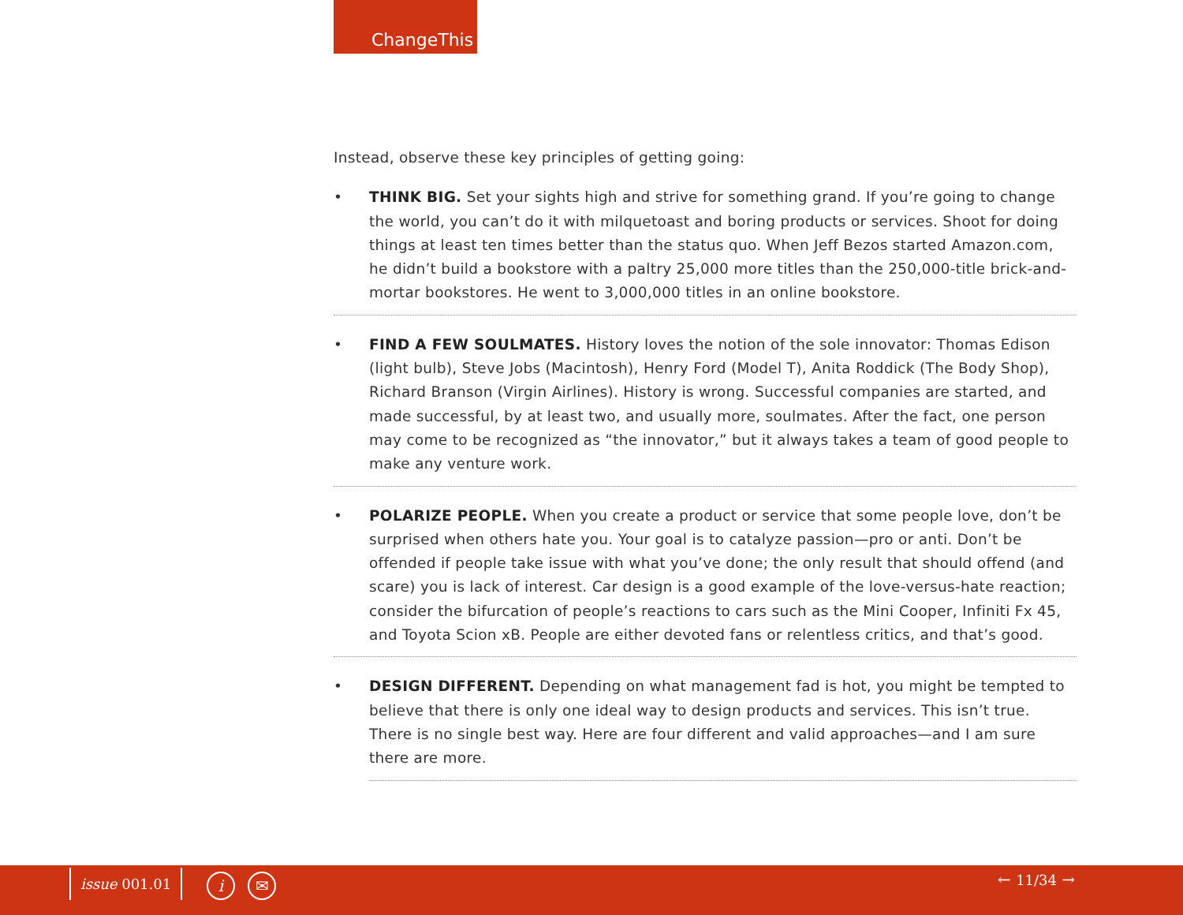ChangeThis
Instead, observe these key principles of getting going:
• THINK BIG. Set your sights high and strive for something grand. If you’re going to change the world, you can’t do it with milquetoast and boring products or services. Shoot for doing things at least ten times better than the status quo. When Jeff Bezos started Amazon.com, he didn’t build a bookstore with a paltry 25,000 more titles than the 250,000-title brick-and-mortar bookstores. He went to 3,000,000 titles in an online bookstore.
• FIND A FEW SOULMATES. History loves the notion of the sole innovator: Thomas Edison (light bulb), Steve Jobs (Macintosh), Henry Ford (Model T), Anita Roddick (The Body Shop), Richard Branson (Virgin Airlines). History is wrong. Successful companies are started, and made successful, by at least two, and usually more, soulmates. After the fact, one person may come to be recognized as “the innovator,” but it always takes a team of good people to make any venture work.
• POLARIZE PEOPLE. When you create a product or service that some people love, don’t be surprised when others hate you. Your goal is to catalyze passion—pro or anti. Don’t be offended if people take issue with what you’ve done; the only result that should offend (and scare) you is lack of interest. Car design is a good example of the love-versus-hate reaction; consider the bifurcation of people’s reactions to cars such as the Mini Cooper, Infiniti Fx 45, and Toyota Scion xB. People are either devoted fans or relentless critics, and that’s good.
• DESIGN DIFFERENT. Depending on what management fad is hot, you might be tempted to believe that there is only one ideal way to design products and services. This isn’t true. There is no single best way. Here are four different and valid approaches—and I am sure there are more.
issue 001.01 i ✉ ← 11/34 →